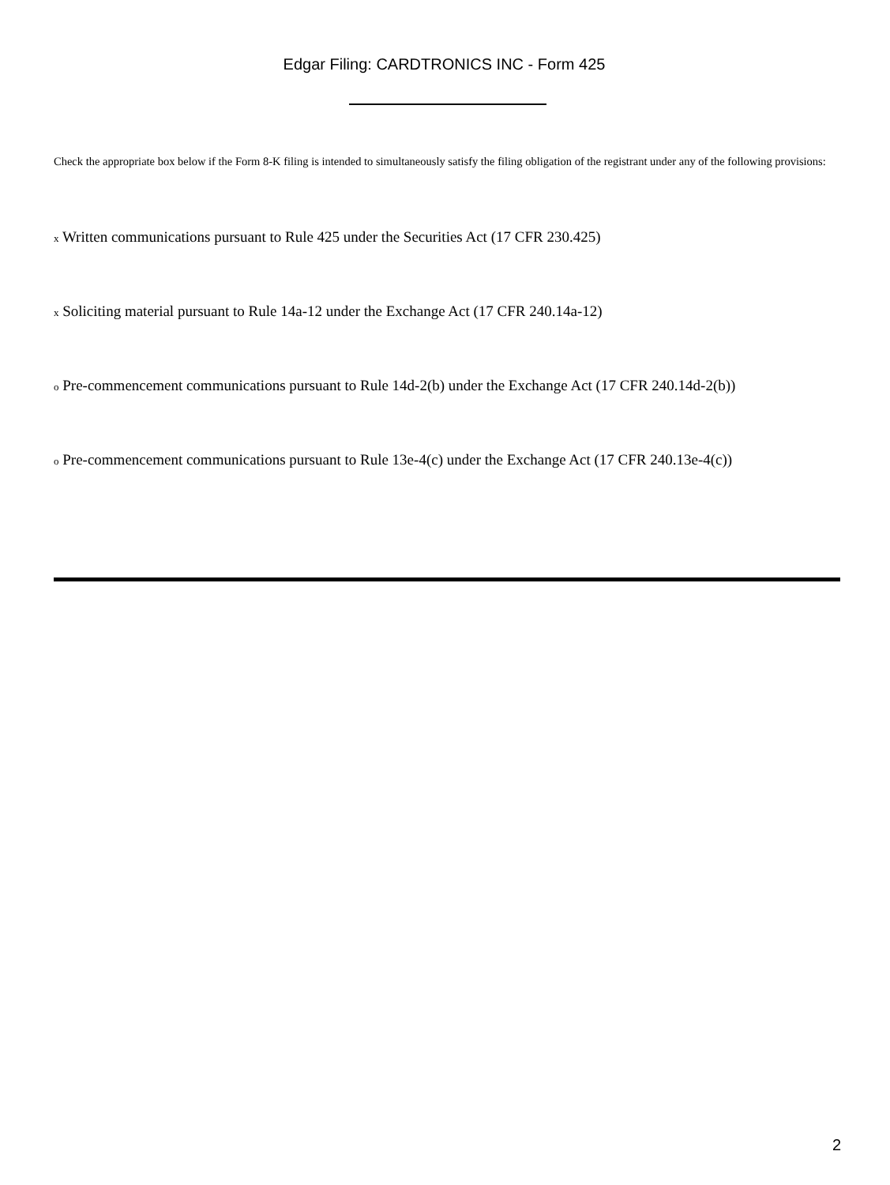Edgar Filing: CARDTRONICS INC - Form 425
Check the appropriate box below if the Form 8-K filing is intended to simultaneously satisfy the filing obligation of the registrant under any of the following provisions:
x Written communications pursuant to Rule 425 under the Securities Act (17 CFR 230.425)
x Soliciting material pursuant to Rule 14a-12 under the Exchange Act (17 CFR 240.14a-12)
o Pre-commencement communications pursuant to Rule 14d-2(b) under the Exchange Act (17 CFR 240.14d-2(b))
o Pre-commencement communications pursuant to Rule 13e-4(c) under the Exchange Act (17 CFR 240.13e-4(c))
2